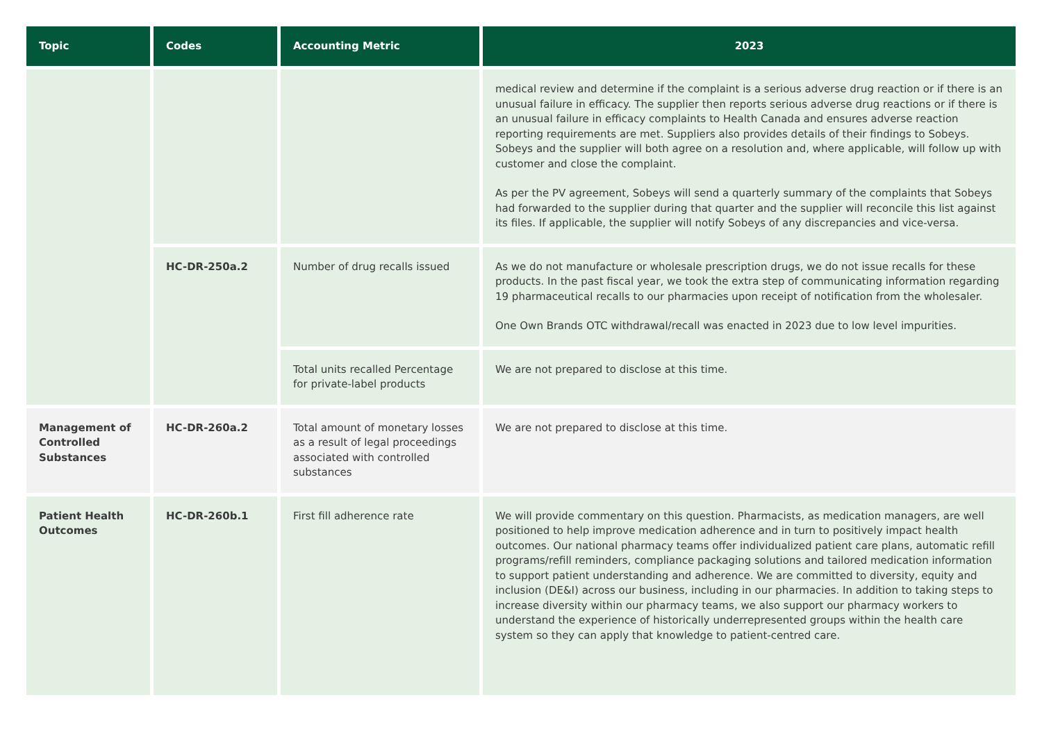| Topic | Codes | Accounting Metric | 2023 |
| --- | --- | --- | --- |
| | | | medical review and determine if the complaint is a serious adverse drug reaction or if there is an unusual failure in efficacy. The supplier then reports serious adverse drug reactions or if there is an unusual failure in efficacy complaints to Health Canada and ensures adverse reaction reporting requirements are met. Suppliers also provides details of their findings to Sobeys. Sobeys and the supplier will both agree on a resolution and, where applicable, will follow up with customer and close the complaint. As per the PV agreement, Sobeys will send a quarterly summary of the complaints that Sobeys had forwarded to the supplier during that quarter and the supplier will reconcile this list against its files. If applicable, the supplier will notify Sobeys of any discrepancies and vice-versa. |
| | HC-DR-250a.2 | Number of drug recalls issued | As we do not manufacture or wholesale prescription drugs, we do not issue recalls for these products. In the past fiscal year, we took the extra step of communicating information regarding 19 pharmaceutical recalls to our pharmacies upon receipt of notification from the wholesaler. One Own Brands OTC withdrawal/recall was enacted in 2023 due to low level impurities. |
| | | Total units recalled Percentage for private-label products | We are not prepared to disclose at this time. |
| Management of Controlled Substances | HC-DR-260a.2 | Total amount of monetary losses as a result of legal proceedings associated with controlled substances | We are not prepared to disclose at this time. |
| Patient Health Outcomes | HC-DR-260b.1 | First fill adherence rate | We will provide commentary on this question. Pharmacists, as medication managers, are well positioned to help improve medication adherence and in turn to positively impact health outcomes. Our national pharmacy teams offer individualized patient care plans, automatic refill programs/refill reminders, compliance packaging solutions and tailored medication information to support patient understanding and adherence. We are committed to diversity, equity and inclusion (DE&I) across our business, including in our pharmacies. In addition to taking steps to increase diversity within our pharmacy teams, we also support our pharmacy workers to understand the experience of historically underrepresented groups within the health care system so they can apply that knowledge to patient-centred care. |